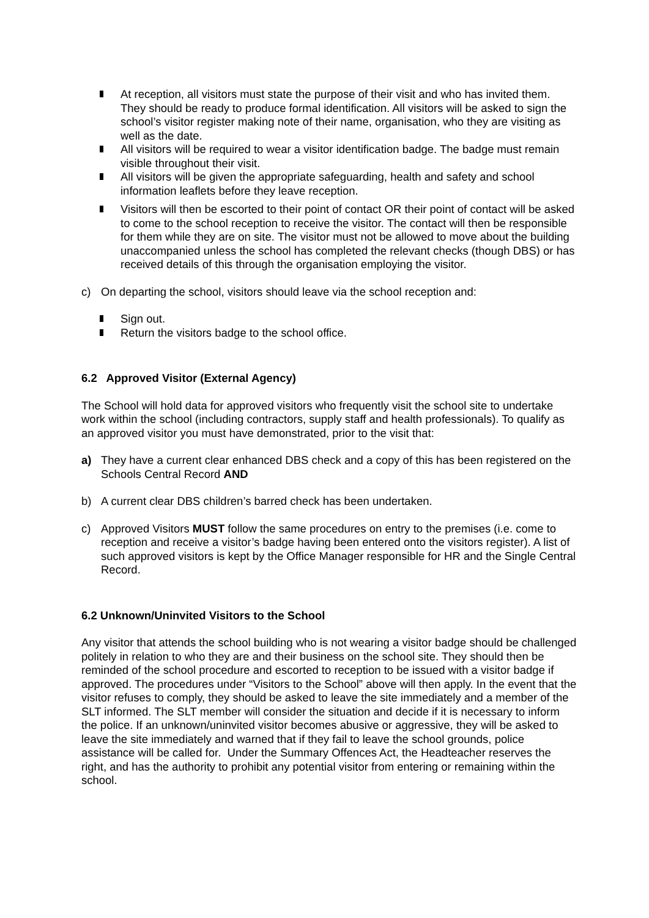At reception, all visitors must state the purpose of their visit and who has invited them. They should be ready to produce formal identification. All visitors will be asked to sign the school’s visitor register making note of their name, organisation, who they are visiting as well as the date.
All visitors will be required to wear a visitor identification badge. The badge must remain visible throughout their visit.
All visitors will be given the appropriate safeguarding, health and safety and school information leaflets before they leave reception.
Visitors will then be escorted to their point of contact OR their point of contact will be asked to come to the school reception to receive the visitor. The contact will then be responsible for them while they are on site. The visitor must not be allowed to move about the building unaccompanied unless the school has completed the relevant checks (though DBS) or has received details of this through the organisation employing the visitor.
c) On departing the school, visitors should leave via the school reception and:
Sign out.
Return the visitors badge to the school office.
6.2 Approved Visitor (External Agency)
The School will hold data for approved visitors who frequently visit the school site to undertake work within the school (including contractors, supply staff and health professionals). To qualify as an approved visitor you must have demonstrated, prior to the visit that:
a) They have a current clear enhanced DBS check and a copy of this has been registered on the Schools Central Record AND
b) A current clear DBS children’s barred check has been undertaken.
c) Approved Visitors MUST follow the same procedures on entry to the premises (i.e. come to reception and receive a visitor’s badge having been entered onto the visitors register). A list of such approved visitors is kept by the Office Manager responsible for HR and the Single Central Record.
6.2 Unknown/Uninvited Visitors to the School
Any visitor that attends the school building who is not wearing a visitor badge should be challenged politely in relation to who they are and their business on the school site. They should then be reminded of the school procedure and escorted to reception to be issued with a visitor badge if approved. The procedures under “Visitors to the School” above will then apply. In the event that the visitor refuses to comply, they should be asked to leave the site immediately and a member of the SLT informed. The SLT member will consider the situation and decide if it is necessary to inform the police. If an unknown/uninvited visitor becomes abusive or aggressive, they will be asked to leave the site immediately and warned that if they fail to leave the school grounds, police assistance will be called for. Under the Summary Offences Act, the Headteacher reserves the right, and has the authority to prohibit any potential visitor from entering or remaining within the school.